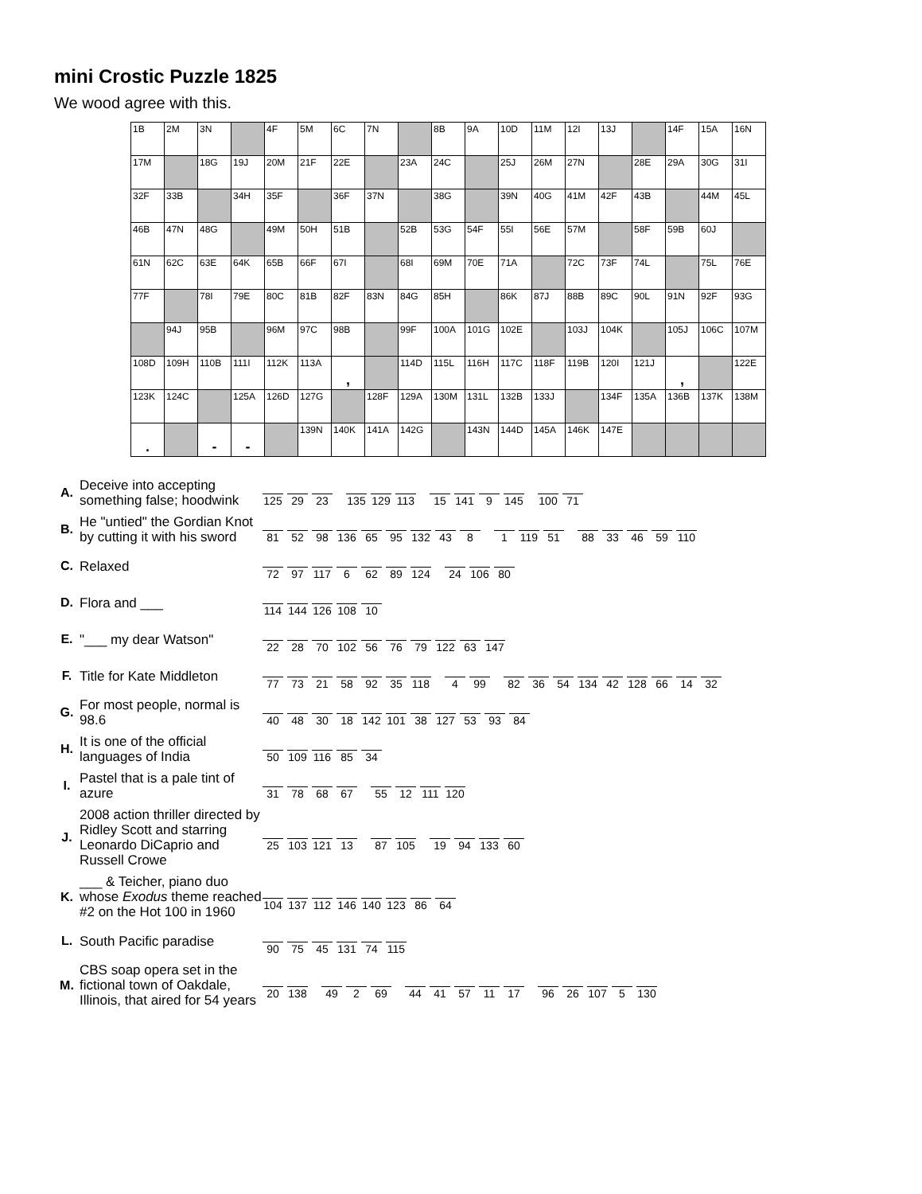mini Crostic Puzzle 1825
We wood agree with this.
| 1B | 2M | 3N | | 4F | 5M | 6C | 7N | | 8B | 9A | 10D | 11M | 12I | 13J | | 14F | 15A | 16N |
| 17M | | 18G | 19J | 20M | 21F | 22E | | 23A | 24C | | 25J | 26M | 27N | | 28E | 29A | 30G | 31I |
| 32F | 33B | | 34H | 35F | | 36F | 37N | | 38G | | 39N | 40G | 41M | 42F | 43B | | 44M | 45L |
| 46B | 47N | 48G | | 49M | 50H | 51B | | 52B | 53G | 54F | 55I | 56E | 57M | | 58F | 59B | 60J | |
| 61N | 62C | 63E | 64K | 65B | 66F | 67I | | 68I | 69M | 70E | 71A | | 72C | 73F | 74L | | 75L | 76E |
| 77F | | 78I | 79E | 80C | 81B | 82F | 83N | 84G | 85H | | 86K | 87J | 88B | 89C | 90L | 91N | 92F | 93G |
| | 94J | 95B | | 96M | 97C | 98B | | 99F | 100A | 101G | 102E | | 103J | 104K | | 105J | 106C | 107M |
| 108D | 109H | 110B | 111I | 112K | 113A | , | | 114D | 115L | 116H | 117C | 118F | 119B | 120I | 121J | , | | 122E |
| 123K | 124C | | 125A | 126D | 127G | | 128F | 129A | 130M | 131L | 132B | 133J | | 134F | 135A | 136B | 137K | 138M |
| . | | - | - | | 139N | 140K | 141A | 142G | | 143N | 144D | 145A | 146K | 147E | | | | |
| A. | Deceive into accepting something false; hoodwink | 125 29 23 135 129 113 15 141 9 145 100 71 |
| B. | He "untied" the Gordian Knot by cutting it with his sword | 81 52 98 136 65 95 132 43 8 1 119 51 88 33 46 59 110 |
| C. | Relaxed | 72 97 117 6 62 89 124 24 106 80 |
| D. | Flora and ___ | 114 144 126 108 10 |
| E. | "___ my dear Watson" | 22 28 70 102 56 76 79 122 63 147 |
| F. | Title for Kate Middleton | 77 73 21 58 92 35 118 4 99 82 36 54 134 42 128 66 14 32 |
| G. | For most people, normal is 98.6 | 40 48 30 18 142 101 38 127 53 93 84 |
| H. | It is one of the official languages of India | 50 109 116 85 34 |
| I. | Pastel that is a pale tint of azure | 31 78 68 67 55 12 111 120 |
| J. | 2008 action thriller directed by Ridley Scott and starring Leonardo DiCaprio and Russell Crowe | 25 103 121 13 87 105 19 94 133 60 |
| K. | ___ & Teicher, piano duo whose Exodus theme reached #2 on the Hot 100 in 1960 | 104 137 112 146 140 123 86 64 |
| L. | South Pacific paradise | 90 75 45 131 74 115 |
| M. | CBS soap opera set in the fictional town of Oakdale, Illinois, that aired for 54 years | 20 138 49 2 69 44 41 57 11 17 96 26 107 5 130 |